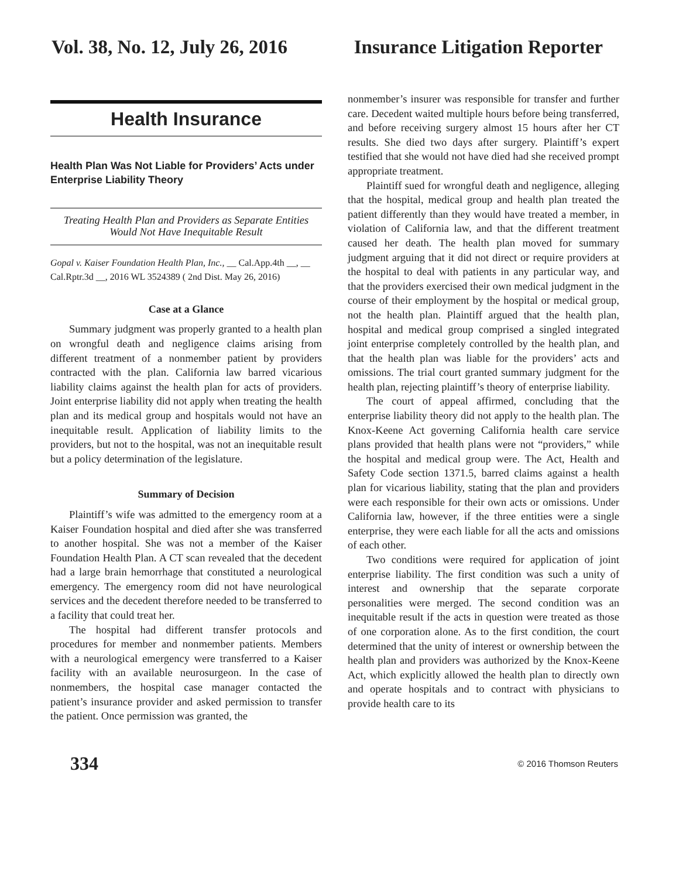Vol. 38, No. 12, July 26, 2016 Insurance Litigation Reporter
Health Insurance
Health Plan Was Not Liable for Providers’ Acts under Enterprise Liability Theory
Treating Health Plan and Providers as Separate Entities Would Not Have Inequitable Result
Gopal v. Kaiser Foundation Health Plan, Inc., __ Cal.App.4th __, __ Cal.Rptr.3d __, 2016 WL 3524389 ( 2nd Dist. May 26, 2016)
Case at a Glance
Summary judgment was properly granted to a health plan on wrongful death and negligence claims arising from different treatment of a nonmember patient by providers contracted with the plan. California law barred vicarious liability claims against the health plan for acts of providers. Joint enterprise liability did not apply when treating the health plan and its medical group and hospitals would not have an inequitable result. Application of liability limits to the providers, but not to the hospital, was not an inequitable result but a policy determination of the legislature.
Summary of Decision
Plaintiff’s wife was admitted to the emergency room at a Kaiser Foundation hospital and died after she was transferred to another hospital. She was not a member of the Kaiser Foundation Health Plan. A CT scan revealed that the decedent had a large brain hemorrhage that constituted a neurological emergency. The emergency room did not have neurological services and the decedent therefore needed to be transferred to a facility that could treat her.
The hospital had different transfer protocols and procedures for member and nonmember patients. Members with a neurological emergency were transferred to a Kaiser facility with an available neurosurgeon. In the case of nonmembers, the hospital case manager contacted the patient’s insurance provider and asked permission to transfer the patient. Once permission was granted, the
nonmember’s insurer was responsible for transfer and further care. Decedent waited multiple hours before being transferred, and before receiving surgery almost 15 hours after her CT results. She died two days after surgery. Plaintiff’s expert testified that she would not have died had she received prompt appropriate treatment.
Plaintiff sued for wrongful death and negligence, alleging that the hospital, medical group and health plan treated the patient differently than they would have treated a member, in violation of California law, and that the different treatment caused her death. The health plan moved for summary judgment arguing that it did not direct or require providers at the hospital to deal with patients in any particular way, and that the providers exercised their own medical judgment in the course of their employment by the hospital or medical group, not the health plan. Plaintiff argued that the health plan, hospital and medical group comprised a singled integrated joint enterprise completely controlled by the health plan, and that the health plan was liable for the providers’ acts and omissions. The trial court granted summary judgment for the health plan, rejecting plaintiff’s theory of enterprise liability.
The court of appeal affirmed, concluding that the enterprise liability theory did not apply to the health plan. The Knox-Keene Act governing California health care service plans provided that health plans were not “providers,” while the hospital and medical group were. The Act, Health and Safety Code section 1371.5, barred claims against a health plan for vicarious liability, stating that the plan and providers were each responsible for their own acts or omissions. Under California law, however, if the three entities were a single enterprise, they were each liable for all the acts and omissions of each other.
Two conditions were required for application of joint enterprise liability. The first condition was such a unity of interest and ownership that the separate corporate personalities were merged. The second condition was an inequitable result if the acts in question were treated as those of one corporation alone. As to the first condition, the court determined that the unity of interest or ownership between the health plan and providers was authorized by the Knox-Keene Act, which explicitly allowed the health plan to directly own and operate hospitals and to contract with physicians to provide health care to its
334 © 2016 Thomson Reuters